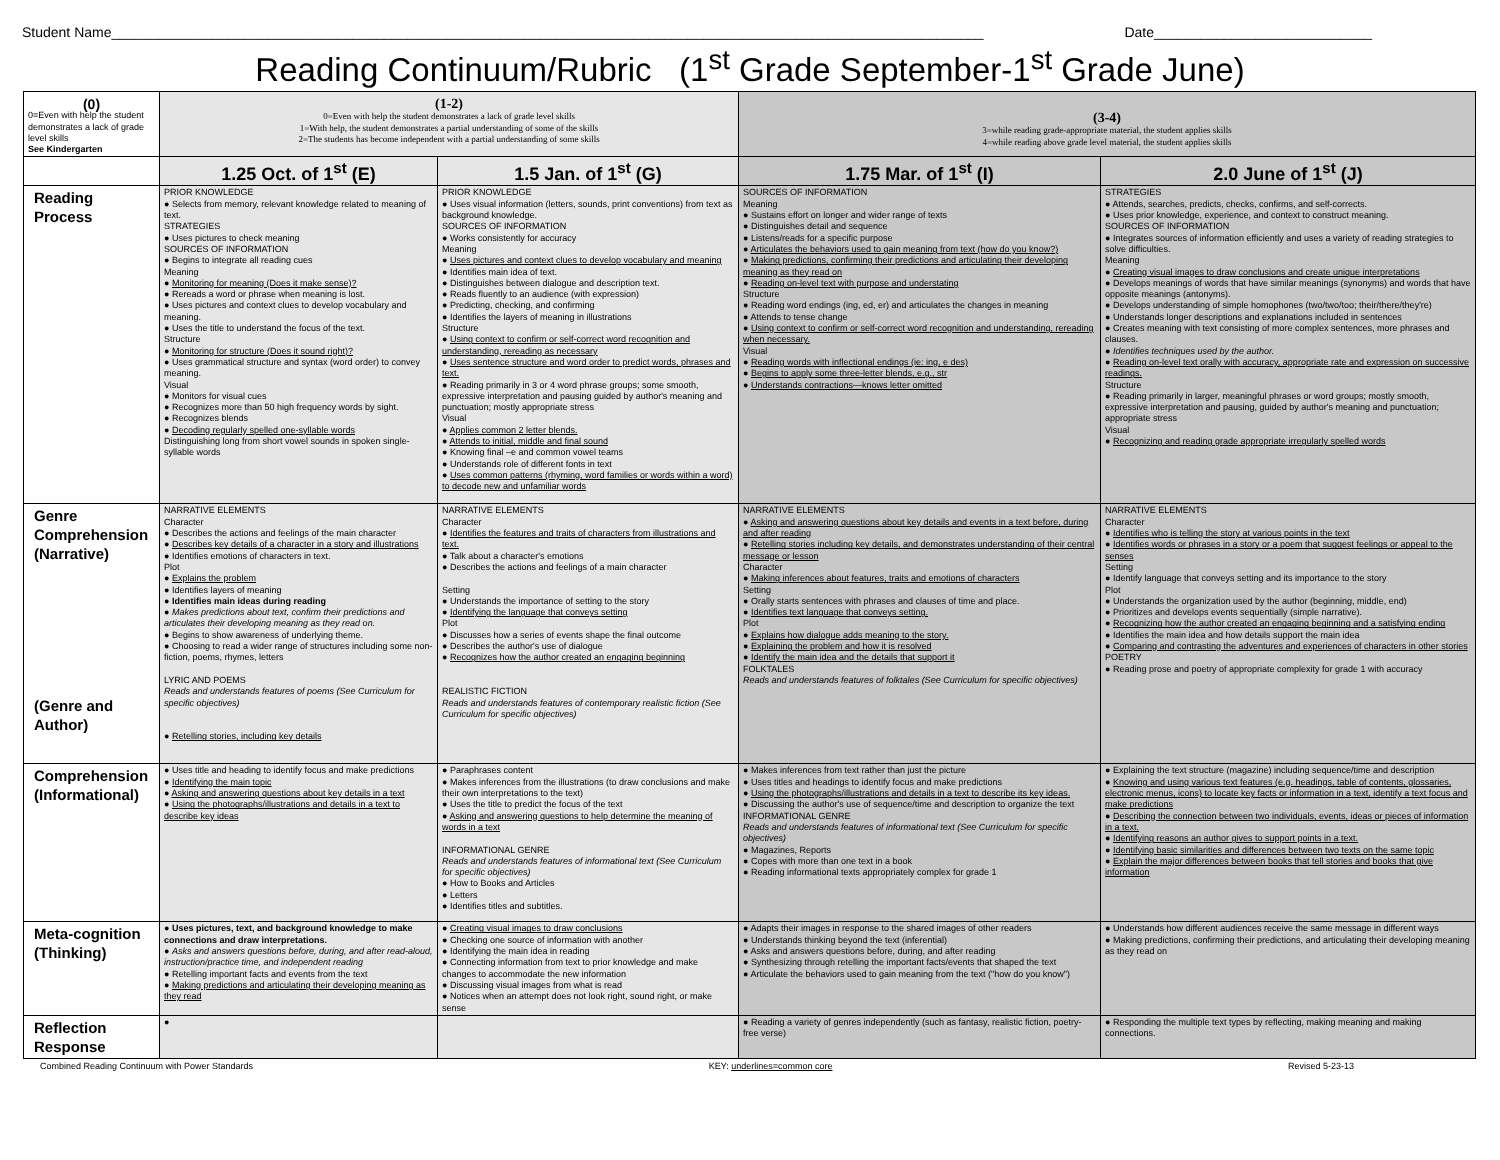Student Name________________________________________________________________________________________________________________ Date____________________________
Reading Continuum/Rubric (1<sup>st</sup> Grade September-1<sup>st</sup> Grade June)
| (0) 0=Even with help the student demonstrates a lack of grade level skills See Kindergarten | (1-2) 0=Even with help the student demonstrates a lack of grade level skills 1=With help, the student demonstrates a partial understanding of some of the skills 2=The students has become independent with a partial understanding of some skills | | (3-4) 3=while reading grade-appropriate material, the student applies skills 4=while reading above grade level material, the student applies skills | |
| | 1.25 Oct. of 1<sup>st</sup> (E) | 1.5 Jan. of 1<sup>st</sup> (G) | 1.75 Mar. of 1<sup>st</sup> (I) | 2.0 June of 1<sup>st</sup> (J) |
| Reading Process | PRIOR KNOWLEDGE ● Selects from memory, relevant knowledge related to meaning of text. STRATEGIES ● Uses pictures to check meaning SOURCES OF INFORMATION ● Begins to integrate all reading cues Meaning ● Monitoring for meaning (Does it make sense)? ● Rereads a word or phrase when meaning is lost. ● Uses pictures and context clues to develop vocabulary and meaning. ● Uses the title to understand the focus of the text. Structure ● Monitoring for structure (Does it sound right)? ● Uses grammatical structure and syntax (word order) to convey meaning. Visual ● Monitors for visual cues ● Recognizes more than 50 high frequency words by sight. ● Recognizes blends ● Decoding regularly spelled one-syllable words Distinguishing long from short vowel sounds in spoken single-syllable words | PRIOR KNOWLEDGE ● Uses visual information (letters, sounds, print conventions) from text as background knowledge. SOURCES OF INFORMATION ● Works consistently for accuracy Meaning ● Uses pictures and context clues to develop vocabulary and meaning ● Identifies main idea of text. ● Distinguishes between dialogue and description text. ● Reads fluently to an audience (with expression) ● Predicting, checking, and confirming ● Identifies the layers of meaning in illustrations Structure ● Using context to confirm or self-correct word recognition and understanding, rereading as necessary ● Uses sentence structure and word order to predict words, phrases and text. ● Reading primarily in 3 or 4 word phrase groups; some smooth, expressive interpretation and pausing guided by author's meaning and punctuation; mostly appropriate stress Visual ● Applies common 2 letter blends. ● Attends to initial, middle and final sound ● Knowing final –e and common vowel teams ● Understands role of different fonts in text ● Uses common patterns (rhyming, word families or words within a word) to decode new and unfamiliar words | SOURCES OF INFORMATION Meaning ● Sustains effort on longer and wider range of texts ● Distinguishes detail and sequence ● Listens/reads for a specific purpose ● Articulates the behaviors used to gain meaning from text (how do you know?) ● Making predictions, confirming their predictions and articulating their developing meaning as they read on ● Reading on-level text with purpose and understating Structure ● Reading word endings (ing, ed, er) and articulates the changes in meaning ● Attends to tense change ● Using context to confirm or self-correct word recognition and understanding, rereading when necessary. Visual ● Reading words with inflectional endings (ie: ing, e des) ● Begins to apply some three-letter blends, e.g., str ● Understands contractions—knows letter omitted | STRATEGIES ● Attends, searches, predicts, checks, confirms, and self-corrects. ● Uses prior knowledge, experience, and context to construct meaning. SOURCES OF INFORMATION ● Integrates sources of information efficiently and uses a variety of reading strategies to solve difficulties. Meaning ● Creating visual images to draw conclusions and create unique interpretations ● Develops meanings of words that have similar meanings (synonyms) and words that have opposite meanings (antonyms). ● Develops understanding of simple homophones (two/two/too; their/there/they're) ● Understands longer descriptions and explanations included in sentences ● Creates meaning with text consisting of more complex sentences, more phrases and clauses. ● Identifies techniques used by the author. ● Reading on-level text orally with accuracy, appropriate rate and expression on successive readings. Structure ● Reading primarily in larger, meaningful phrases or word groups; mostly smooth, expressive interpretation and pausing, guided by author's meaning and punctuation; appropriate stress Visual ● Recognizing and reading grade appropriate irregularly spelled words |
| Genre Comprehension (Narrative) (Genre and Author) | NARRATIVE ELEMENTS Character ● Describes the actions and feelings of the main character ● Describes key details of a character in a story and illustrations ● Identifies emotions of characters in text. Plot ● Explains the problem ● Identifies layers of meaning ● Identifies main ideas during reading ● Makes predictions about text, confirm their predictions and articulates their developing meaning as they read on. ● Begins to show awareness of underlying theme. ● Choosing to read a wider range of structures including some non-fiction, poems, rhymes, letters LYRIC AND POEMS Reads and understands features of poems (See Curriculum for specific objectives) ● Retelling stories, including key details | NARRATIVE ELEMENTS Character ● Identifies the features and traits of characters from illustrations and text. ● Talk about a character's emotions ● Describes the actions and feelings of a main character Setting ● Understands the importance of setting to the story ● Identifying the language that conveys setting Plot ● Discusses how a series of events shape the final outcome ● Describes the author's use of dialogue ● Recognizes how the author created an engaging beginning REALISTIC FICTION Reads and understands features of contemporary realistic fiction (See Curriculum for specific objectives) | NARRATIVE ELEMENTS ● Asking and answering questions about key details and events in a text before, during and after reading ● Retelling stories including key details, and demonstrates understanding of their central message or lesson Character ● Making inferences about features, traits and emotions of characters Setting ● Orally starts sentences with phrases and clauses of time and place. ● Identifies text language that conveys setting. Plot ● Explains how dialogue adds meaning to the story. ● Explaining the problem and how it is resolved ● Identify the main idea and the details that support it FOLKTALES Reads and understands features of folktales (See Curriculum for specific objectives) | NARRATIVE ELEMENTS Character ● Identifies who is telling the story at various points in the text ● Identifies words or phrases in a story or a poem that suggest feelings or appeal to the senses Setting ● Identify language that conveys setting and its importance to the story Plot ● Understands the organization used by the author (beginning, middle, end) ● Prioritizes and develops events sequentially (simple narrative). ● Recognizing how the author created an engaging beginning and a satisfying ending ● Identifies the main idea and how details support the main idea ● Comparing and contrasting the adventures and experiences of characters in other stories POETRY ● Reading prose and poetry of appropriate complexity for grade 1 with accuracy |
| Comprehension (Informational) | ● Uses title and heading to identify focus and make predictions ● Identifying the main topic ● Asking and answering questions about key details in a text ● Using the photographs/illustrations and details in a text to describe key ideas | ● Paraphrases content ● Makes inferences from the illustrations (to draw conclusions and make their own interpretations to the text) ● Uses the title to predict the focus of the text ● Asking and answering questions to help determine the meaning of words in a text INFORMATIONAL GENRE Reads and understands features of informational text (See Curriculum for specific objectives) ● How to Books and Articles ● Letters ● Identifies titles and subtitles. | ● Makes inferences from text rather than just the picture ● Uses titles and headings to identify focus and make predictions ● Using the photographs/illustrations and details in a text to describe its key ideas. ● Discussing the author's use of sequence/time and description to organize the text INFORMATIONAL GENRE Reads and understands features of informational text (See Curriculum for specific objectives) ● Magazines, Reports ● Copes with more than one text in a book ● Reading informational texts appropriately complex for grade 1 | ● Explaining the text structure (magazine) including sequence/time and description ● Knowing and using various text features (e.g. headings, table of contents, glossaries, electronic menus, icons) to locate key facts or information in a text, identify a text focus and make predictions ● Describing the connection between two individuals, events, ideas or pieces of information in a text. ● Identifying reasons an author gives to support points in a text. ● Identifying basic similarities and differences between two texts on the same topic ● Explain the major differences between books that tell stories and books that give information |
| Meta-cognition (Thinking) | ● Uses pictures, text, and background knowledge to make connections and draw interpretations. ● Asks and answers questions before, during, and after read-aloud, instruction/practice time, and independent reading ● Retelling important facts and events from the text ● Making predictions and articulating their developing meaning as they read | ● Creating visual images to draw conclusions ● Checking one source of information with another ● Identifying the main idea in reading ● Connecting information from text to prior knowledge and make changes to accommodate the new information ● Discussing visual images from what is read ● Notices when an attempt does not look right, sound right, or make sense | ● Adapts their images in response to the shared images of other readers ● Understands thinking beyond the text (inferential) ● Asks and answers questions before, during, and after reading ● Synthesizing through retelling the important facts/events that shaped the text ● Articulate the behaviors used to gain meaning from the text ("how do you know") | ● Understands how different audiences receive the same message in different ways ● Making predictions, confirming their predictions, and articulating their developing meaning as they read on |
| Reflection Response | ● | | ● Reading a variety of genres independently (such as fantasy, realistic fiction, poetry-free verse) | ● Responding the multiple text types by reflecting, making meaning and making connections. |
Combined Reading Continuum with Power Standards KEY: underlines=common core Revised 5-23-13